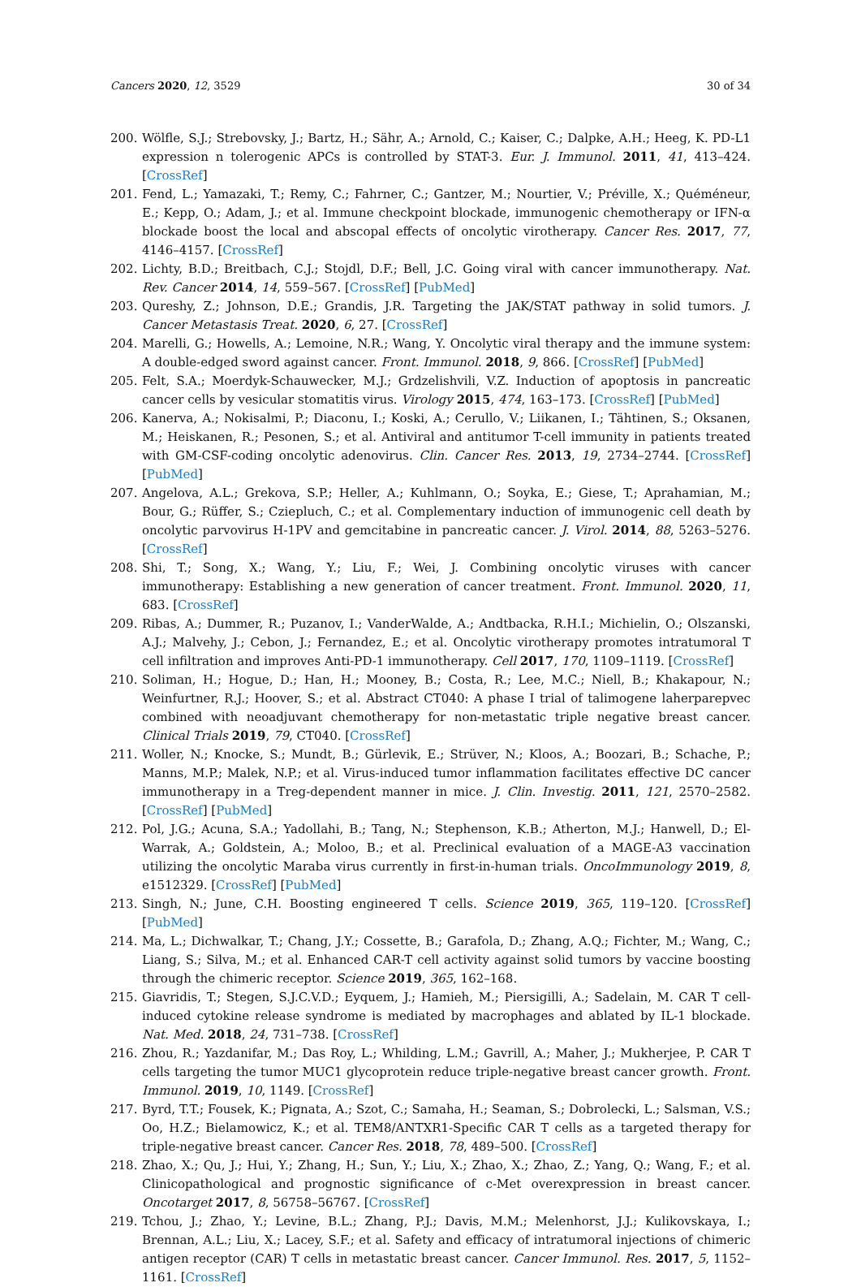Cancers 2020, 12, 3529 30 of 34
200. Wölfle, S.J.; Strebovsky, J.; Bartz, H.; Sähr, A.; Arnold, C.; Kaiser, C.; Dalpke, A.H.; Heeg, K. PD-L1 expression n tolerogenic APCs is controlled by STAT-3. Eur. J. Immunol. 2011, 41, 413–424. [CrossRef]
201. Fend, L.; Yamazaki, T.; Remy, C.; Fahrner, C.; Gantzer, M.; Nourtier, V.; Préville, X.; Quéméneur, E.; Kepp, O.; Adam, J.; et al. Immune checkpoint blockade, immunogenic chemotherapy or IFN-α blockade boost the local and abscopal effects of oncolytic virotherapy. Cancer Res. 2017, 77, 4146–4157. [CrossRef]
202. Lichty, B.D.; Breitbach, C.J.; Stojdl, D.F.; Bell, J.C. Going viral with cancer immunotherapy. Nat. Rev. Cancer 2014, 14, 559–567. [CrossRef] [PubMed]
203. Qureshy, Z.; Johnson, D.E.; Grandis, J.R. Targeting the JAK/STAT pathway in solid tumors. J. Cancer Metastasis Treat. 2020, 6, 27. [CrossRef]
204. Marelli, G.; Howells, A.; Lemoine, N.R.; Wang, Y. Oncolytic viral therapy and the immune system: A double-edged sword against cancer. Front. Immunol. 2018, 9, 866. [CrossRef] [PubMed]
205. Felt, S.A.; Moerdyk-Schauwecker, M.J.; Grdzelishvili, V.Z. Induction of apoptosis in pancreatic cancer cells by vesicular stomatitis virus. Virology 2015, 474, 163–173. [CrossRef] [PubMed]
206. Kanerva, A.; Nokisalmi, P.; Diaconu, I.; Koski, A.; Cerullo, V.; Liikanen, I.; Tähtinen, S.; Oksanen, M.; Heiskanen, R.; Pesonen, S.; et al. Antiviral and antitumor T-cell immunity in patients treated with GM-CSF-coding oncolytic adenovirus. Clin. Cancer Res. 2013, 19, 2734–2744. [CrossRef] [PubMed]
207. Angelova, A.L.; Grekova, S.P.; Heller, A.; Kuhlmann, O.; Soyka, E.; Giese, T.; Aprahamian, M.; Bour, G.; Rüffer, S.; Cziepluch, C.; et al. Complementary induction of immunogenic cell death by oncolytic parvovirus H-1PV and gemcitabine in pancreatic cancer. J. Virol. 2014, 88, 5263–5276. [CrossRef]
208. Shi, T.; Song, X.; Wang, Y.; Liu, F.; Wei, J. Combining oncolytic viruses with cancer immunotherapy: Establishing a new generation of cancer treatment. Front. Immunol. 2020, 11, 683. [CrossRef]
209. Ribas, A.; Dummer, R.; Puzanov, I.; VanderWalde, A.; Andtbacka, R.H.I.; Michielin, O.; Olszanski, A.J.; Malvehy, J.; Cebon, J.; Fernandez, E.; et al. Oncolytic virotherapy promotes intratumoral T cell infiltration and improves Anti-PD-1 immunotherapy. Cell 2017, 170, 1109–1119. [CrossRef]
210. Soliman, H.; Hogue, D.; Han, H.; Mooney, B.; Costa, R.; Lee, M.C.; Niell, B.; Khakapour, N.; Weinfurtner, R.J.; Hoover, S.; et al. Abstract CT040: A phase I trial of talimogene laherparepvec combined with neoadjuvant chemotherapy for non-metastatic triple negative breast cancer. Clinical Trials 2019, 79, CT040. [CrossRef]
211. Woller, N.; Knocke, S.; Mundt, B.; Gürlevik, E.; Strüver, N.; Kloos, A.; Boozari, B.; Schache, P.; Manns, M.P.; Malek, N.P.; et al. Virus-induced tumor inflammation facilitates effective DC cancer immunotherapy in a Treg-dependent manner in mice. J. Clin. Investig. 2011, 121, 2570–2582. [CrossRef] [PubMed]
212. Pol, J.G.; Acuna, S.A.; Yadollahi, B.; Tang, N.; Stephenson, K.B.; Atherton, M.J.; Hanwell, D.; El-Warrak, A.; Goldstein, A.; Moloo, B.; et al. Preclinical evaluation of a MAGE-A3 vaccination utilizing the oncolytic Maraba virus currently in first-in-human trials. OncoImmunology 2019, 8, e1512329. [CrossRef] [PubMed]
213. Singh, N.; June, C.H. Boosting engineered T cells. Science 2019, 365, 119–120. [CrossRef] [PubMed]
214. Ma, L.; Dichwalkar, T.; Chang, J.Y.; Cossette, B.; Garafola, D.; Zhang, A.Q.; Fichter, M.; Wang, C.; Liang, S.; Silva, M.; et al. Enhanced CAR-T cell activity against solid tumors by vaccine boosting through the chimeric receptor. Science 2019, 365, 162–168.
215. Giavridis, T.; Stegen, S.J.C.V.D.; Eyquem, J.; Hamieh, M.; Piersigilli, A.; Sadelain, M. CAR T cell-induced cytokine release syndrome is mediated by macrophages and ablated by IL-1 blockade. Nat. Med. 2018, 24, 731–738. [CrossRef]
216. Zhou, R.; Yazdanifar, M.; Das Roy, L.; Whilding, L.M.; Gavrill, A.; Maher, J.; Mukherjee, P. CAR T cells targeting the tumor MUC1 glycoprotein reduce triple-negative breast cancer growth. Front. Immunol. 2019, 10, 1149. [CrossRef]
217. Byrd, T.T.; Fousek, K.; Pignata, A.; Szot, C.; Samaha, H.; Seaman, S.; Dobrolecki, L.; Salsman, V.S.; Oo, H.Z.; Bielamowicz, K.; et al. TEM8/ANTXR1-Specific CAR T cells as a targeted therapy for triple-negative breast cancer. Cancer Res. 2018, 78, 489–500. [CrossRef]
218. Zhao, X.; Qu, J.; Hui, Y.; Zhang, H.; Sun, Y.; Liu, X.; Zhao, X.; Zhao, Z.; Yang, Q.; Wang, F.; et al. Clinicopathological and prognostic significance of c-Met overexpression in breast cancer. Oncotarget 2017, 8, 56758–56767. [CrossRef]
219. Tchou, J.; Zhao, Y.; Levine, B.L.; Zhang, P.J.; Davis, M.M.; Melenhorst, J.J.; Kulikovskaya, I.; Brennan, A.L.; Liu, X.; Lacey, S.F.; et al. Safety and efficacy of intratumoral injections of chimeric antigen receptor (CAR) T cells in metastatic breast cancer. Cancer Immunol. Res. 2017, 5, 1152–1161. [CrossRef]